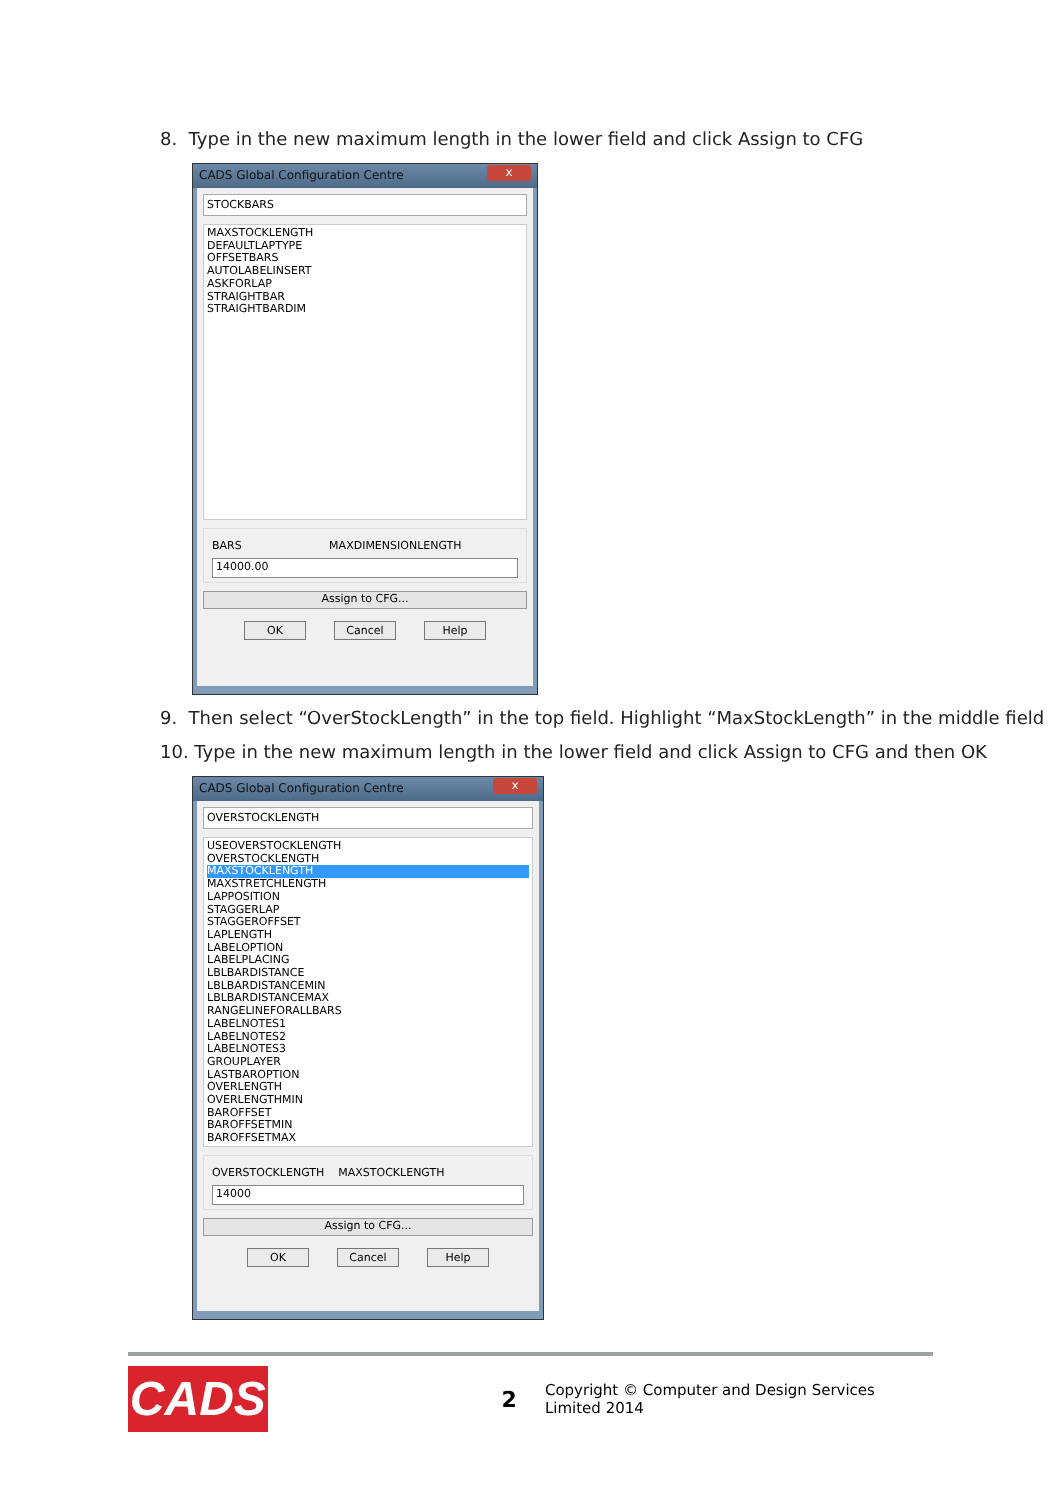8. Type in the new maximum length in the lower field and click Assign to CFG
CADS Global Configuration Centre x
STOCKBARS
MAXSTOCKLENGTH
DEFAULTLAPTYPE
OFFSETBARS
AUTOLABELINSERT
ASKFORLAP
STRAIGHTBAR
STRAIGHTBARDIM
BARS MAXDIMENSIONLENGTH
14000.00
Assign to CFG...
OK Cancel Help
9. Then select “OverStockLength” in the top field. Highlight “MaxStockLength” in the middle field
10. Type in the new maximum length in the lower field and click Assign to CFG and then OK
CADS Global Configuration Centre x
OVERSTOCKLENGTH
USEOVERSTOCKLENGTH
OVERSTOCKLENGTH
MAXSTOCKLENGTH
MAXSTRETCHLENGTH
LAPPOSITION
STAGGERLAP
STAGGEROFFSET
LAPLENGTH
LABELOPTION
LABELPLACING
LBLBARDISTANCE
LBLBARDISTANCEMIN
LBLBARDISTANCEMAX
RANGELINEFORALLBARS
LABELNOTES1
LABELNOTES2
LABELNOTES3
GROUPLAYER
LASTBAROPTION
OVERLENGTH
OVERLENGTHMIN
BAROFFSET
BAROFFSETMIN
BAROFFSETMAX
OVERSTOCKLENGTH MAXSTOCKLENGTH
14000
Assign to CFG...
OK Cancel Help
CADS
2
Copyright © Computer and Design Services Limited 2014